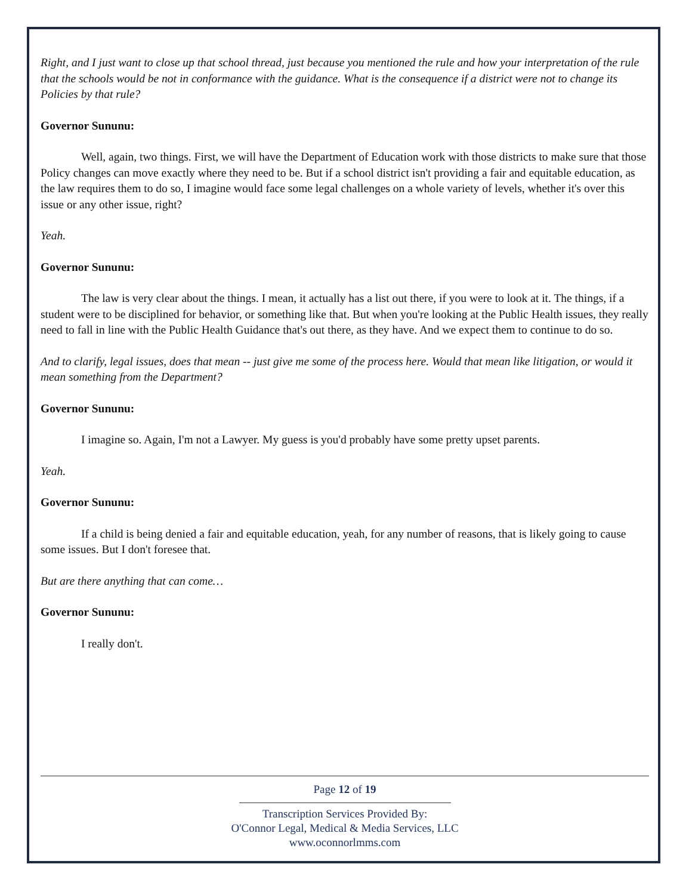Right, and I just want to close up that school thread, just because you mentioned the rule and how your interpretation of the rule that the schools would be not in conformance with the guidance. What is the consequence if a district were not to change its Policies by that rule?
Governor Sununu:
Well, again, two things. First, we will have the Department of Education work with those districts to make sure that those Policy changes can move exactly where they need to be. But if a school district isn't providing a fair and equitable education, as the law requires them to do so, I imagine would face some legal challenges on a whole variety of levels, whether it's over this issue or any other issue, right?
Yeah.
Governor Sununu:
The law is very clear about the things. I mean, it actually has a list out there, if you were to look at it. The things, if a student were to be disciplined for behavior, or something like that. But when you're looking at the Public Health issues, they really need to fall in line with the Public Health Guidance that's out there, as they have. And we expect them to continue to do so.
And to clarify, legal issues, does that mean -- just give me some of the process here. Would that mean like litigation, or would it mean something from the Department?
Governor Sununu:
I imagine so. Again, I'm not a Lawyer. My guess is you'd probably have some pretty upset parents.
Yeah.
Governor Sununu:
If a child is being denied a fair and equitable education, yeah, for any number of reasons, that is likely going to cause some issues. But I don't foresee that.
But are there anything that can come…
Governor Sununu:
I really don't.
Page 12 of 19
Transcription Services Provided By:
O'Connor Legal, Medical & Media Services, LLC
www.oconnorlmms.com